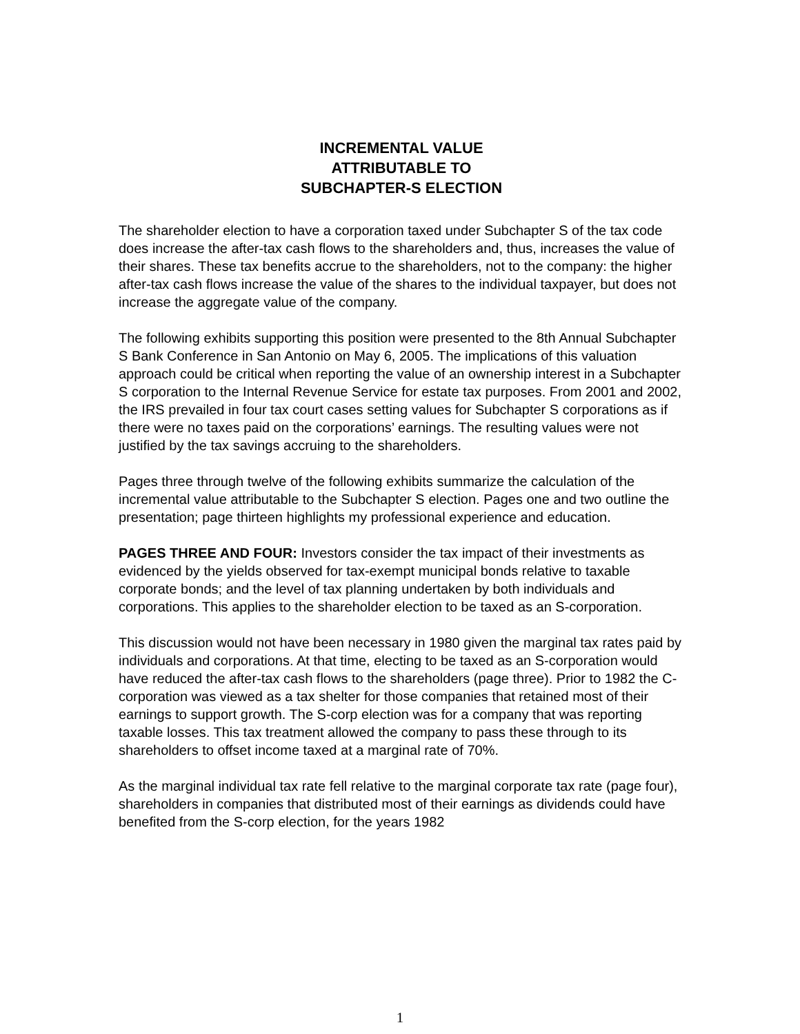INCREMENTAL VALUE
ATTRIBUTABLE TO
SUBCHAPTER-S ELECTION
The shareholder election to have a corporation taxed under Subchapter S of the tax code does increase the after-tax cash flows to the shareholders and, thus, increases the value of their shares. These tax benefits accrue to the shareholders, not to the company: the higher after-tax cash flows increase the value of the shares to the individual taxpayer, but does not increase the aggregate value of the company.
The following exhibits supporting this position were presented to the 8th Annual Subchapter S Bank Conference in San Antonio on May 6, 2005. The implications of this valuation approach could be critical when reporting the value of an ownership interest in a Subchapter S corporation to the Internal Revenue Service for estate tax purposes. From 2001 and 2002, the IRS prevailed in four tax court cases setting values for Subchapter S corporations as if there were no taxes paid on the corporations’ earnings. The resulting values were not justified by the tax savings accruing to the shareholders.
Pages three through twelve of the following exhibits summarize the calculation of the incremental value attributable to the Subchapter S election. Pages one and two outline the presentation; page thirteen highlights my professional experience and education.
PAGES THREE AND FOUR: Investors consider the tax impact of their investments as evidenced by the yields observed for tax-exempt municipal bonds relative to taxable corporate bonds; and the level of tax planning undertaken by both individuals and corporations. This applies to the shareholder election to be taxed as an S-corporation.
This discussion would not have been necessary in 1980 given the marginal tax rates paid by individuals and corporations. At that time, electing to be taxed as an S-corporation would have reduced the after-tax cash flows to the shareholders (page three). Prior to 1982 the C-corporation was viewed as a tax shelter for those companies that retained most of their earnings to support growth. The S-corp election was for a company that was reporting taxable losses. This tax treatment allowed the company to pass these through to its shareholders to offset income taxed at a marginal rate of 70%.
As the marginal individual tax rate fell relative to the marginal corporate tax rate (page four), shareholders in companies that distributed most of their earnings as dividends could have benefited from the S-corp election, for the years 1982
1